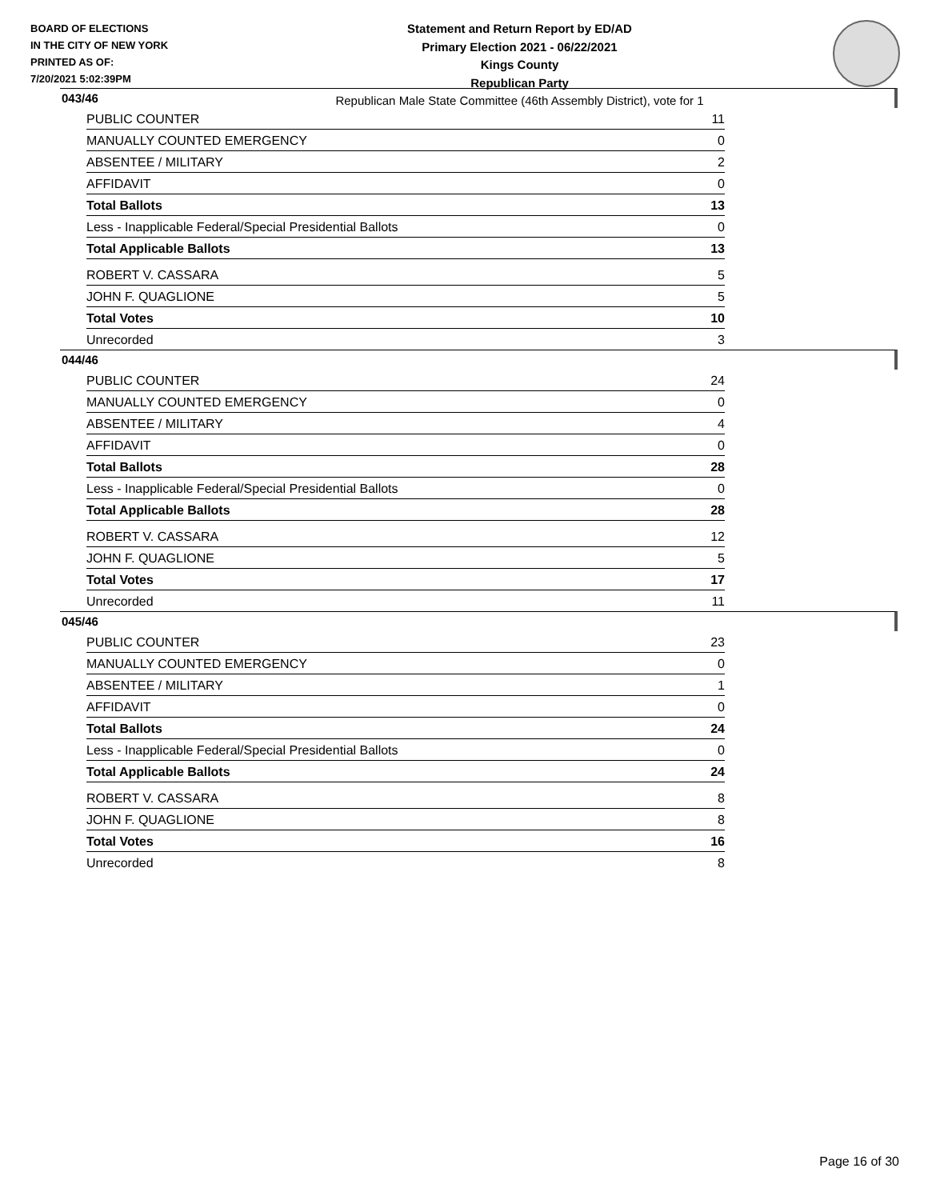BOARD OF ELECTIONS
IN THE CITY OF NEW YORK
PRINTED AS OF:
7/20/2021 5:02:39PM
Statement and Return Report by ED/AD
Primary Election 2021 - 06/22/2021
Kings County
Republican Party
Republican Male State Committee (46th Assembly District), vote for 1
043/46
| PUBLIC COUNTER | 11 |
| MANUALLY COUNTED EMERGENCY | 0 |
| ABSENTEE / MILITARY | 2 |
| AFFIDAVIT | 0 |
| Total Ballots | 13 |
| Less - Inapplicable Federal/Special Presidential Ballots | 0 |
| Total Applicable Ballots | 13 |
| ROBERT V. CASSARA | 5 |
| JOHN F. QUAGLIONE | 5 |
| Total Votes | 10 |
| Unrecorded | 3 |
044/46
| PUBLIC COUNTER | 24 |
| MANUALLY COUNTED EMERGENCY | 0 |
| ABSENTEE / MILITARY | 4 |
| AFFIDAVIT | 0 |
| Total Ballots | 28 |
| Less - Inapplicable Federal/Special Presidential Ballots | 0 |
| Total Applicable Ballots | 28 |
| ROBERT V. CASSARA | 12 |
| JOHN F. QUAGLIONE | 5 |
| Total Votes | 17 |
| Unrecorded | 11 |
045/46
| PUBLIC COUNTER | 23 |
| MANUALLY COUNTED EMERGENCY | 0 |
| ABSENTEE / MILITARY | 1 |
| AFFIDAVIT | 0 |
| Total Ballots | 24 |
| Less - Inapplicable Federal/Special Presidential Ballots | 0 |
| Total Applicable Ballots | 24 |
| ROBERT V. CASSARA | 8 |
| JOHN F. QUAGLIONE | 8 |
| Total Votes | 16 |
| Unrecorded | 8 |
Page 16 of 30